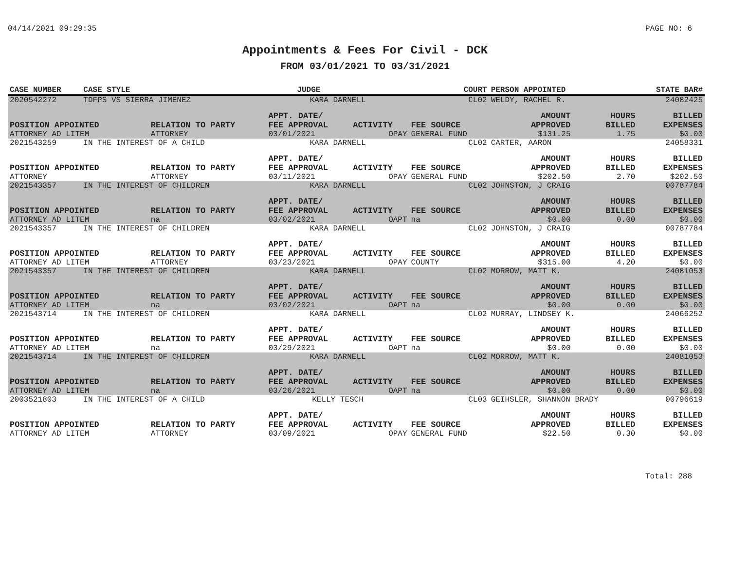04/14/2021 09:29:35 PAGE NO: 6
Appointments & Fees For Civil - DCK
FROM 03/01/2021 TO 03/31/2021
| CASE NUMBER | CASE STYLE | | JUDGE | | COURT | PERSON APPOINTED | | STATE BAR# |
| --- | --- | --- | --- | --- | --- | --- | --- | --- |
| 2020542272 | TDFPS VS SIERRA JIMENEZ | | KARA DARNELL | | CL02 | WELDY, RACHEL R. | | 24082425 |
| POSITION APPOINTED | | RELATION TO PARTY | APPT. DATE/ FEE APPROVAL | ACTIVITY | FEE SOURCE | AMOUNT APPROVED | HOURS BILLED | BILLED EXPENSES |
| ATTORNEY AD LITEM | | ATTORNEY | 03/01/2021 | OPAY | GENERAL FUND | $131.25 | 1.75 | $0.00 |
| 2021543259 | IN THE INTEREST OF A CHILD | | KARA DARNELL | | CL02 | CARTER, AARON | | 24058331 |
| POSITION APPOINTED | | RELATION TO PARTY | APPT. DATE/ FEE APPROVAL | ACTIVITY | FEE SOURCE | AMOUNT APPROVED | HOURS BILLED | BILLED EXPENSES |
| ATTORNEY | | ATTORNEY | 03/11/2021 | OPAY | GENERAL FUND | $202.50 | 2.70 | $202.50 |
| 2021543357 | IN THE INTEREST OF CHILDREN | | KARA DARNELL | | CL02 | JOHNSTON, J CRAIG | | 00787784 |
| POSITION APPOINTED | | RELATION TO PARTY | APPT. DATE/ FEE APPROVAL | ACTIVITY | FEE SOURCE | AMOUNT APPROVED | HOURS BILLED | BILLED EXPENSES |
| ATTORNEY AD LITEM | | na | 03/02/2021 | OAPT | na | $0.00 | 0.00 | $0.00 |
| 2021543357 | IN THE INTEREST OF CHILDREN | | KARA DARNELL | | CL02 | JOHNSTON, J CRAIG | | 00787784 |
| POSITION APPOINTED | | RELATION TO PARTY | APPT. DATE/ FEE APPROVAL | ACTIVITY | FEE SOURCE | AMOUNT APPROVED | HOURS BILLED | BILLED EXPENSES |
| ATTORNEY AD LITEM | | ATTORNEY | 03/23/2021 | OPAY | COUNTY | $315.00 | 4.20 | $0.00 |
| 2021543357 | IN THE INTEREST OF CHILDREN | | KARA DARNELL | | CL02 | MORROW, MATT K. | | 24081053 |
| POSITION APPOINTED | | RELATION TO PARTY | APPT. DATE/ FEE APPROVAL | ACTIVITY | FEE SOURCE | AMOUNT APPROVED | HOURS BILLED | BILLED EXPENSES |
| ATTORNEY AD LITEM | | na | 03/02/2021 | OAPT | na | $0.00 | 0.00 | $0.00 |
| 2021543714 | IN THE INTEREST OF CHILDREN | | KARA DARNELL | | CL02 | MURRAY, LINDSEY K. | | 24066252 |
| POSITION APPOINTED | | RELATION TO PARTY | APPT. DATE/ FEE APPROVAL | ACTIVITY | FEE SOURCE | AMOUNT APPROVED | HOURS BILLED | BILLED EXPENSES |
| ATTORNEY AD LITEM | | na | 03/29/2021 | OAPT | na | $0.00 | 0.00 | $0.00 |
| 2021543714 | IN THE INTEREST OF CHILDREN | | KARA DARNELL | | CL02 | MORROW, MATT K. | | 24081053 |
| POSITION APPOINTED | | RELATION TO PARTY | APPT. DATE/ FEE APPROVAL | ACTIVITY | FEE SOURCE | AMOUNT APPROVED | HOURS BILLED | BILLED EXPENSES |
| ATTORNEY AD LITEM | | na | 03/26/2021 | OAPT | na | $0.00 | 0.00 | $0.00 |
| 2003521803 | IN THE INTEREST OF A CHILD | | KELLY TESCH | | CL03 | GEIHSLER, SHANNON BRADY | | 00796619 |
| POSITION APPOINTED | | RELATION TO PARTY | APPT. DATE/ FEE APPROVAL | ACTIVITY | FEE SOURCE | AMOUNT APPROVED | HOURS BILLED | BILLED EXPENSES |
| ATTORNEY AD LITEM | | ATTORNEY | 03/09/2021 | OPAY | GENERAL FUND | $22.50 | 0.30 | $0.00 |
Total: 288